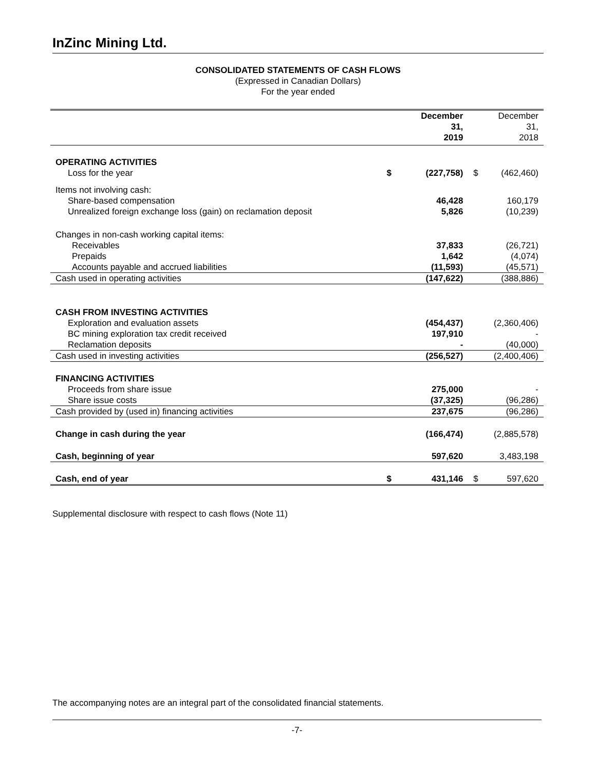InZinc Mining Ltd.
CONSOLIDATED STATEMENTS OF CASH FLOWS
(Expressed in Canadian Dollars)
For the year ended
| | | December 31, 2019 | | December 31, 2018 |
| OPERATING ACTIVITIES | | | | |
| Loss for the year | $ | (227,758) | $ | (462,460) |
| Items not involving cash: | | | | |
| Share-based compensation | | 46,428 | | 160,179 |
| Unrealized foreign exchange loss (gain) on reclamation deposit | | 5,826 | | (10,239) |
| Changes in non-cash working capital items: | | | | |
| Receivables | | 37,833 | | (26,721) |
| Prepaids | | 1,642 | | (4,074) |
| Accounts payable and accrued liabilities | | (11,593) | | (45,571) |
| Cash used in operating activities | | (147,622) | | (388,886) |
| CASH FROM INVESTING ACTIVITIES | | | | |
| Exploration and evaluation assets | | (454,437) | | (2,360,406) |
| BC mining exploration tax credit received | | 197,910 | | - |
| Reclamation deposits | | - | | (40,000) |
| Cash used in investing activities | | (256,527) | | (2,400,406) |
| FINANCING ACTIVITIES | | | | |
| Proceeds from share issue | | 275,000 | | - |
| Share issue costs | | (37,325) | | (96,286) |
| Cash provided by (used in) financing activities | | 237,675 | | (96,286) |
| Change in cash during the year | | (166,474) | | (2,885,578) |
| Cash, beginning of year | | 597,620 | | 3,483,198 |
| Cash, end of year | $ | 431,146 | $ | 597,620 |
Supplemental disclosure with respect to cash flows (Note 11)
The accompanying notes are an integral part of the consolidated financial statements.
-7-